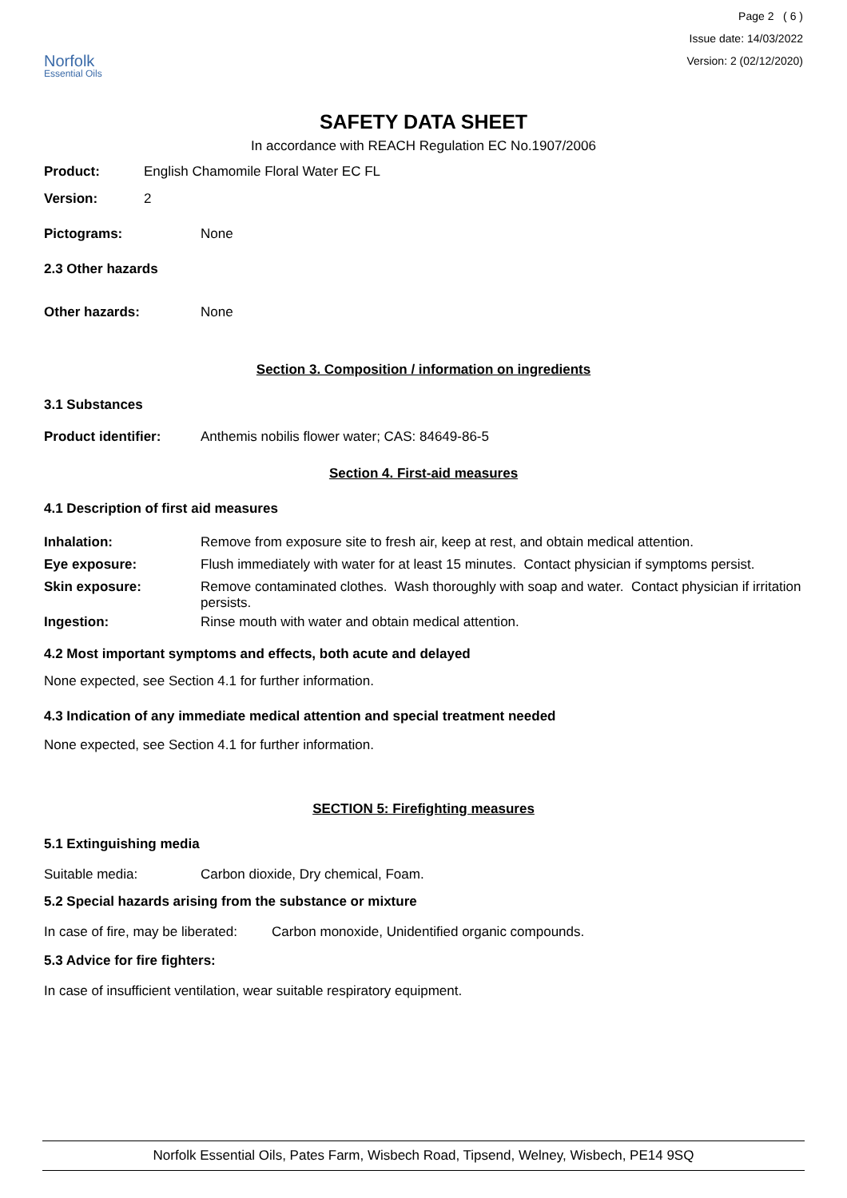Norfolk
Essential Oils
Page 2 ( 6 )
Issue date: 14/03/2022
Version: 2 (02/12/2020)
SAFETY DATA SHEET
In accordance with REACH Regulation EC No.1907/2006
Product: English Chamomile Floral Water EC FL
Version: 2
Pictograms: None
2.3 Other hazards
Other hazards: None
Section 3. Composition / information on ingredients
3.1 Substances
Product identifier: Anthemis nobilis flower water; CAS: 84649-86-5
Section 4. First-aid measures
4.1 Description of first aid measures
Inhalation: Remove from exposure site to fresh air, keep at rest, and obtain medical attention.
Eye exposure: Flush immediately with water for at least 15 minutes. Contact physician if symptoms persist.
Skin exposure: Remove contaminated clothes. Wash thoroughly with soap and water. Contact physician if irritation persists.
Ingestion: Rinse mouth with water and obtain medical attention.
4.2 Most important symptoms and effects, both acute and delayed
None expected, see Section 4.1 for further information.
4.3 Indication of any immediate medical attention and special treatment needed
None expected, see Section 4.1 for further information.
SECTION 5: Firefighting measures
5.1 Extinguishing media
Suitable media: Carbon dioxide, Dry chemical, Foam.
5.2 Special hazards arising from the substance or mixture
In case of fire, may be liberated: Carbon monoxide, Unidentified organic compounds.
5.3 Advice for fire fighters:
In case of insufficient ventilation, wear suitable respiratory equipment.
Norfolk Essential Oils, Pates Farm, Wisbech Road, Tipsend, Welney, Wisbech, PE14 9SQ